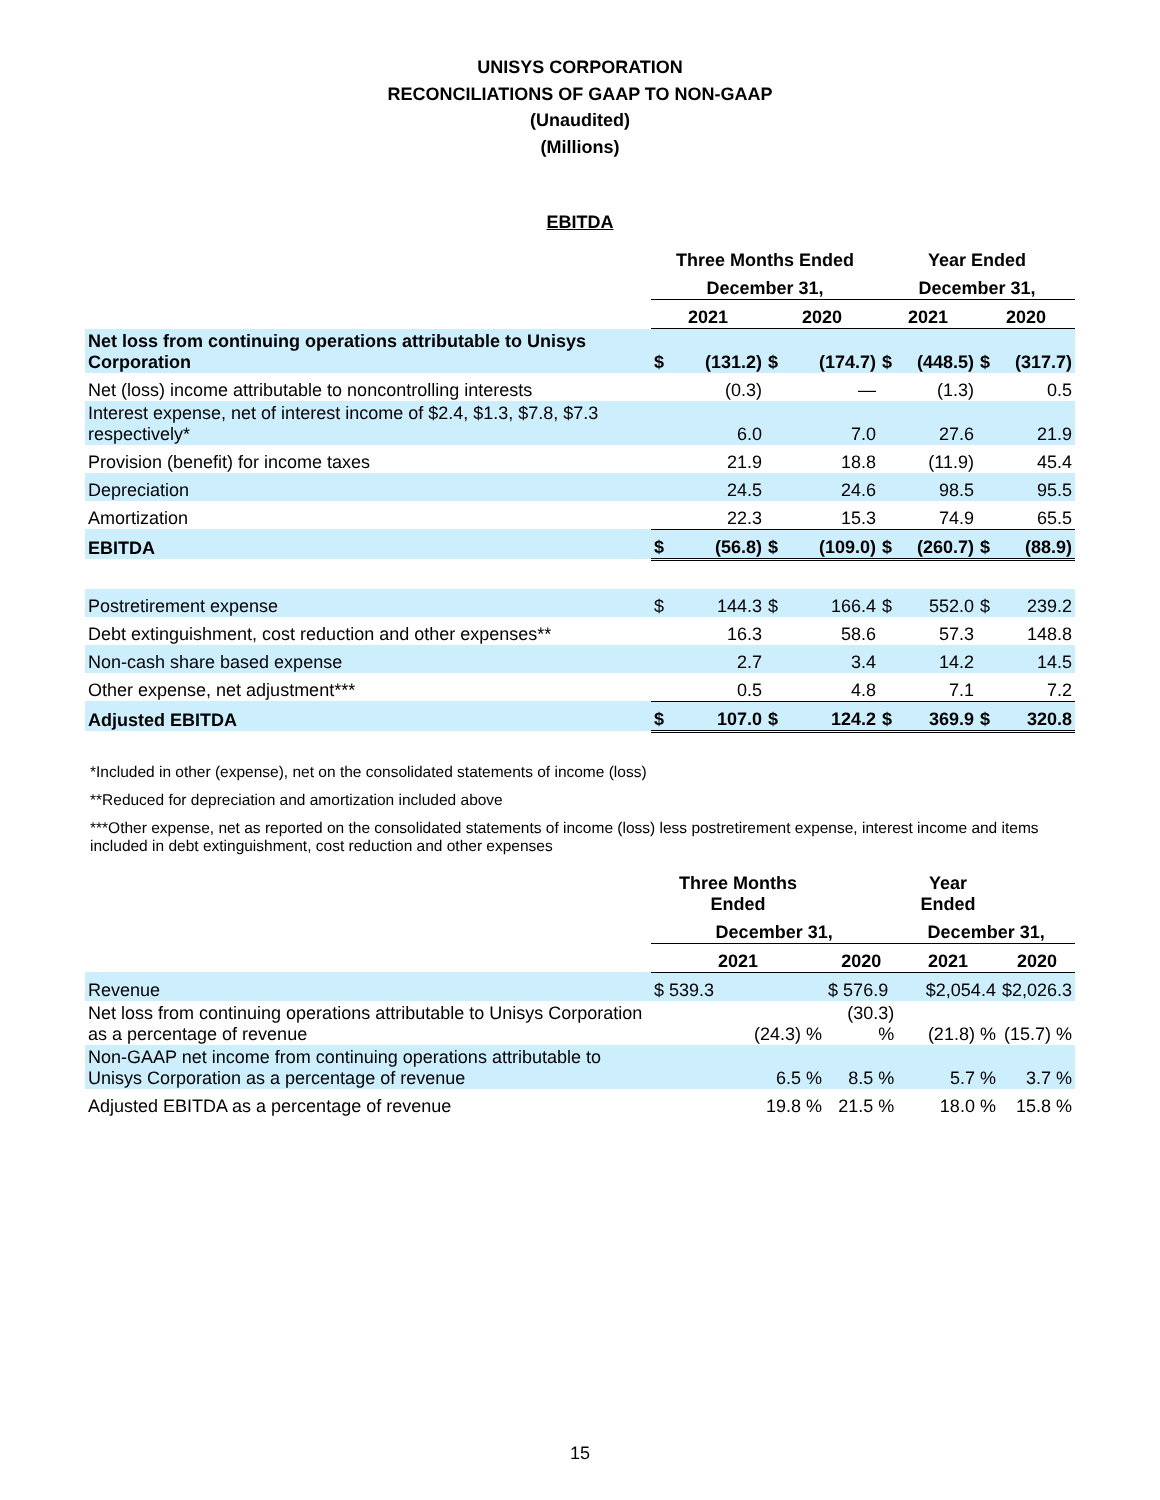UNISYS CORPORATION
RECONCILIATIONS OF GAAP TO NON-GAAP
(Unaudited)
(Millions)
EBITDA
| | Three Months Ended | | | | Year Ended | | | |
| --- | --- | --- | --- | --- | --- | --- | --- | --- |
| | December 31, | | | | December 31, | | | |
| | 2021 | | 2020 | | 2021 | | 2020 | |
| Net loss from continuing operations attributable to Unisys Corporation | $ | (131.2) | $ | (174.7) | $ | (448.5) | $ | (317.7) |
| Net (loss) income attributable to noncontrolling interests | | (0.3) | | — | | (1.3) | | 0.5 |
| Interest expense, net of interest income of $2.4, $1.3, $7.8, $7.3 respectively* | | 6.0 | | 7.0 | | 27.6 | | 21.9 |
| Provision (benefit) for income taxes | | 21.9 | | 18.8 | | (11.9) | | 45.4 |
| Depreciation | | 24.5 | | 24.6 | | 98.5 | | 95.5 |
| Amortization | | 22.3 | | 15.3 | | 74.9 | | 65.5 |
| EBITDA | $ | (56.8) | $ | (109.0) | $ | (260.7) | $ | (88.9) |
| Postretirement expense | $ | 144.3 | $ | 166.4 | $ | 552.0 | $ | 239.2 |
| Debt extinguishment, cost reduction and other expenses** | | 16.3 | | 58.6 | | 57.3 | | 148.8 |
| Non-cash share based expense | | 2.7 | | 3.4 | | 14.2 | | 14.5 |
| Other expense, net adjustment*** | | 0.5 | | 4.8 | | 7.1 | | 7.2 |
| Adjusted EBITDA | $ | 107.0 | $ | 124.2 | $ | 369.9 | $ | 320.8 |
*Included in other (expense), net on the consolidated statements of income (loss)
**Reduced for depreciation and amortization included above
***Other expense, net as reported on the consolidated statements of income (loss) less postretirement expense, interest income and items included in debt extinguishment, cost reduction and other expenses
| | Three Months Ended | | Year Ended | |
| --- | --- | --- | --- | --- |
| | December 31, | | December 31, | |
| | 2021 | 2020 | 2021 | 2020 |
| Revenue | $ 539.3 | $ 576.9 | $2,054.4 | $2,026.3 |
| Net loss from continuing operations attributable to Unisys Corporation as a percentage of revenue | (24.3) % | (30.3) % | (21.8) % | (15.7) % |
| Non-GAAP net income from continuing operations attributable to Unisys Corporation as a percentage of revenue | 6.5 % | 8.5 % | 5.7 % | 3.7 % |
| Adjusted EBITDA as a percentage of revenue | 19.8 % | 21.5 % | 18.0 % | 15.8 % |
15